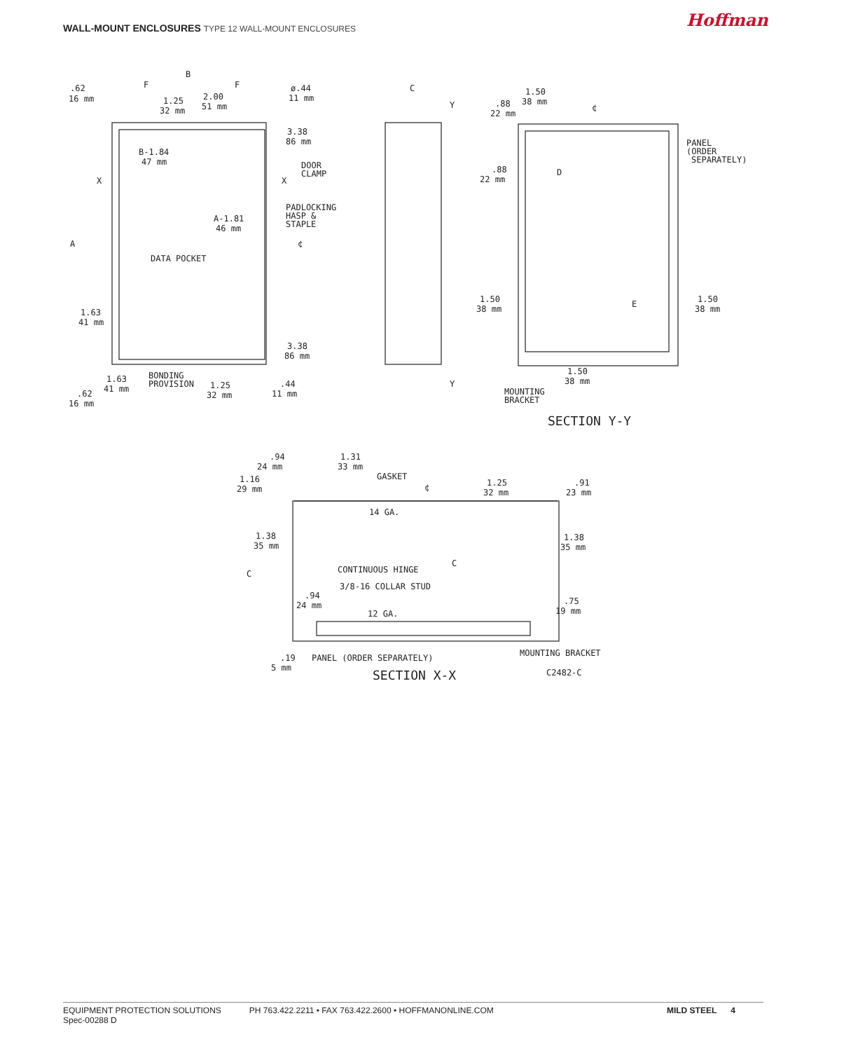WALL-MOUNT ENCLOSURES TYPE 12 WALL-MOUNT ENCLOSURES
Hoffman
B
F
F
.62
16 mm
1.25
32 mm
2.00
51 mm
ø.44
11 mm
3.38
86 mm
B-1.84
47 mm
DOOR
CLAMP
X
X
PADLOCKING
HASP &
STAPLE
A-1.81
46 mm
A
¢
DATA POCKET
1.63
41 mm
3.38
86 mm
1.63
41 mm
BONDING
PROVISION
1.25
32 mm
.44
11 mm
.62
16 mm
C
Y
Y
1.50
38 mm
.88
22 mm
¢
PANEL
(ORDER
SEPARATELY)
.88
22 mm
D
1.50
38 mm
E
1.50
38 mm
1.50
38 mm
MOUNTING
BRACKET
SECTION Y-Y
.94
24 mm
1.31
33 mm
GASKET
¢
14 GA.
1.16
29 mm
1.25
32 mm
.91
23 mm
1.38
35 mm
1.38
35 mm
CONTINUOUS HINGE
C
C
3/8-16 COLLAR STUD
.94
24 mm
12 GA.
.75
19 mm
MOUNTING BRACKET
.19
5 mm
PANEL (ORDER SEPARATELY)
SECTION X-X
C2482-C
EQUIPMENT PROTECTION SOLUTIONS
Spec-00288 D
PH 763.422.2211 • FAX 763.422.2600 • HOFFMANONLINE.COM
MILD STEEL 4